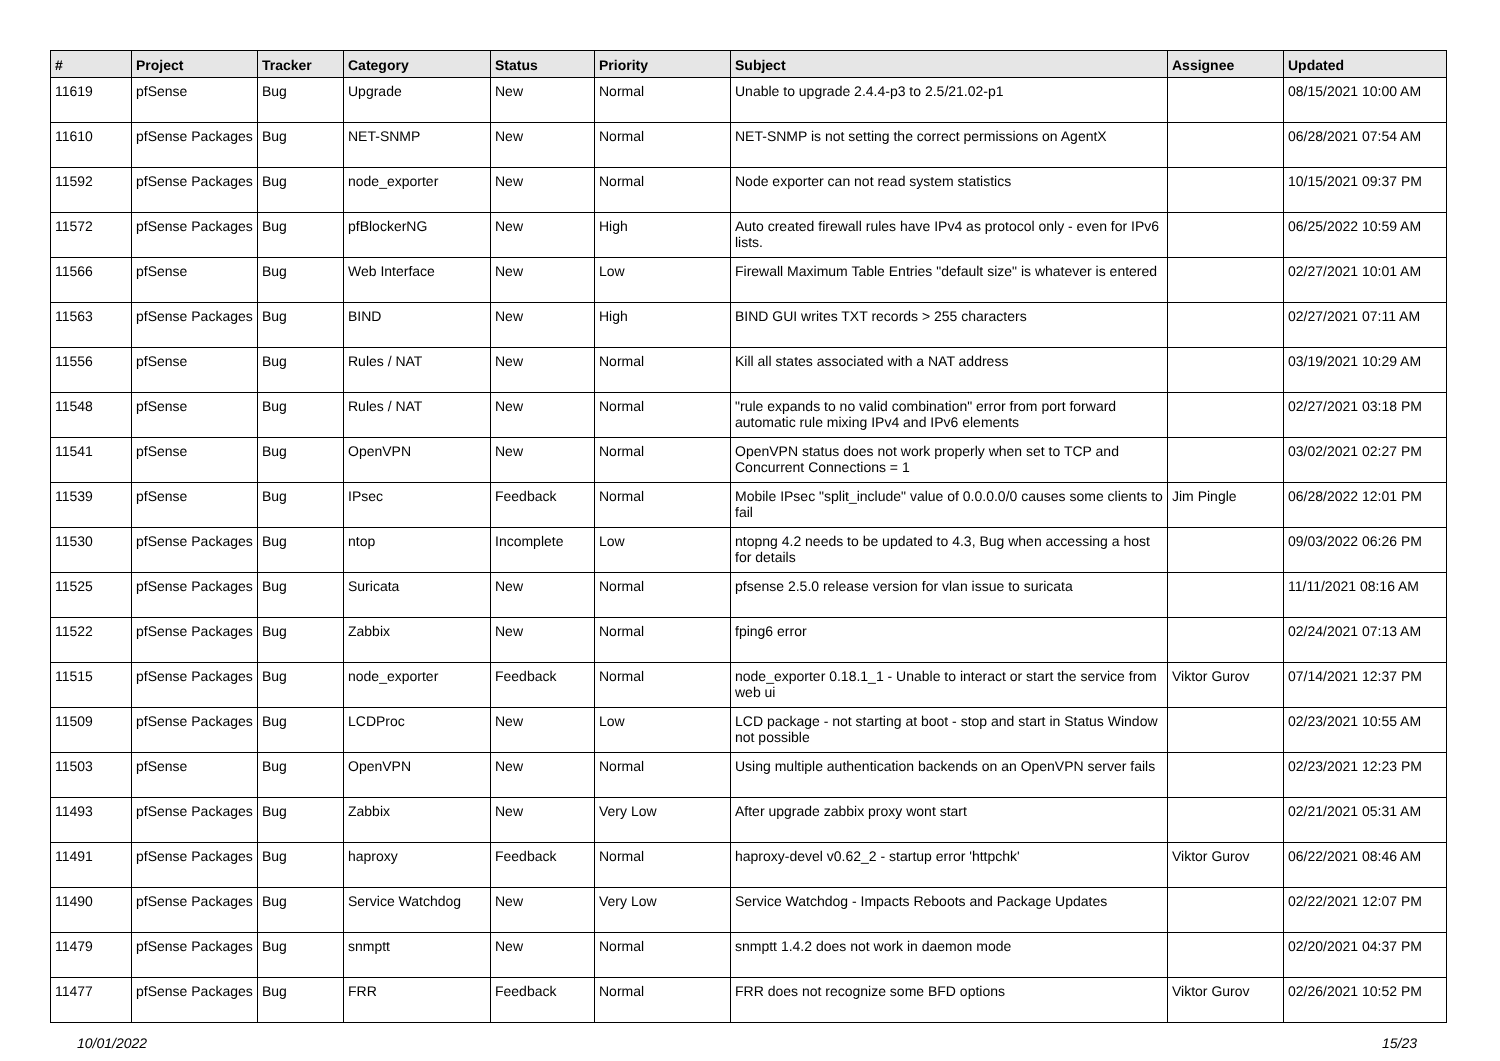| # | Project | Tracker | Category | Status | Priority | Subject | Assignee | Updated |
| --- | --- | --- | --- | --- | --- | --- | --- | --- |
| 11619 | pfSense | Bug | Upgrade | New | Normal | Unable to upgrade 2.4.4-p3 to 2.5/21.02-p1 | | 08/15/2021 10:00 AM |
| 11610 | pfSense Packages | Bug | NET-SNMP | New | Normal | NET-SNMP is not setting the correct permissions on AgentX | | 06/28/2021 07:54 AM |
| 11592 | pfSense Packages | Bug | node_exporter | New | Normal | Node exporter can not read system statistics | | 10/15/2021 09:37 PM |
| 11572 | pfSense Packages | Bug | pfBlockerNG | New | High | Auto created firewall rules have IPv4 as protocol only - even for IPv6 lists. | | 06/25/2022 10:59 AM |
| 11566 | pfSense | Bug | Web Interface | New | Low | Firewall Maximum Table Entries "default size" is whatever is entered | | 02/27/2021 10:01 AM |
| 11563 | pfSense Packages | Bug | BIND | New | High | BIND GUI writes TXT records > 255 characters | | 02/27/2021 07:11 AM |
| 11556 | pfSense | Bug | Rules / NAT | New | Normal | Kill all states associated with a NAT address | | 03/19/2021 10:29 AM |
| 11548 | pfSense | Bug | Rules / NAT | New | Normal | "rule expands to no valid combination" error from port forward automatic rule mixing IPv4 and IPv6 elements | | 02/27/2021 03:18 PM |
| 11541 | pfSense | Bug | OpenVPN | New | Normal | OpenVPN status does not work properly when set to TCP and Concurrent Connections = 1 | | 03/02/2021 02:27 PM |
| 11539 | pfSense | Bug | IPsec | Feedback | Normal | Mobile IPsec "split_include" value of 0.0.0.0/0 causes some clients to fail | Jim Pingle | 06/28/2022 12:01 PM |
| 11530 | pfSense Packages | Bug | ntop | Incomplete | Low | ntopng 4.2 needs to be updated to 4.3, Bug when accessing a host for details | | 09/03/2022 06:26 PM |
| 11525 | pfSense Packages | Bug | Suricata | New | Normal | pfsense 2.5.0 release version for vlan issue to suricata | | 11/11/2021 08:16 AM |
| 11522 | pfSense Packages | Bug | Zabbix | New | Normal | fping6 error | | 02/24/2021 07:13 AM |
| 11515 | pfSense Packages | Bug | node_exporter | Feedback | Normal | node_exporter 0.18.1_1 - Unable to interact or start the service from web ui | Viktor Gurov | 07/14/2021 12:37 PM |
| 11509 | pfSense Packages | Bug | LCDProc | New | Low | LCD package - not starting at boot - stop and start in Status Window not possible | | 02/23/2021 10:55 AM |
| 11503 | pfSense | Bug | OpenVPN | New | Normal | Using multiple authentication backends on an OpenVPN server fails | | 02/23/2021 12:23 PM |
| 11493 | pfSense Packages | Bug | Zabbix | New | Very Low | After upgrade zabbix proxy wont start | | 02/21/2021 05:31 AM |
| 11491 | pfSense Packages | Bug | haproxy | Feedback | Normal | haproxy-devel v0.62_2 - startup error 'httpchk' | Viktor Gurov | 06/22/2021 08:46 AM |
| 11490 | pfSense Packages | Bug | Service Watchdog | New | Very Low | Service Watchdog - Impacts Reboots and Package Updates | | 02/22/2021 12:07 PM |
| 11479 | pfSense Packages | Bug | snmptt | New | Normal | snmptt 1.4.2 does not work in daemon mode | | 02/20/2021 04:37 PM |
| 11477 | pfSense Packages | Bug | FRR | Feedback | Normal | FRR does not recognize some BFD options | Viktor Gurov | 02/26/2021 10:52 PM |
10/01/2022 15/23